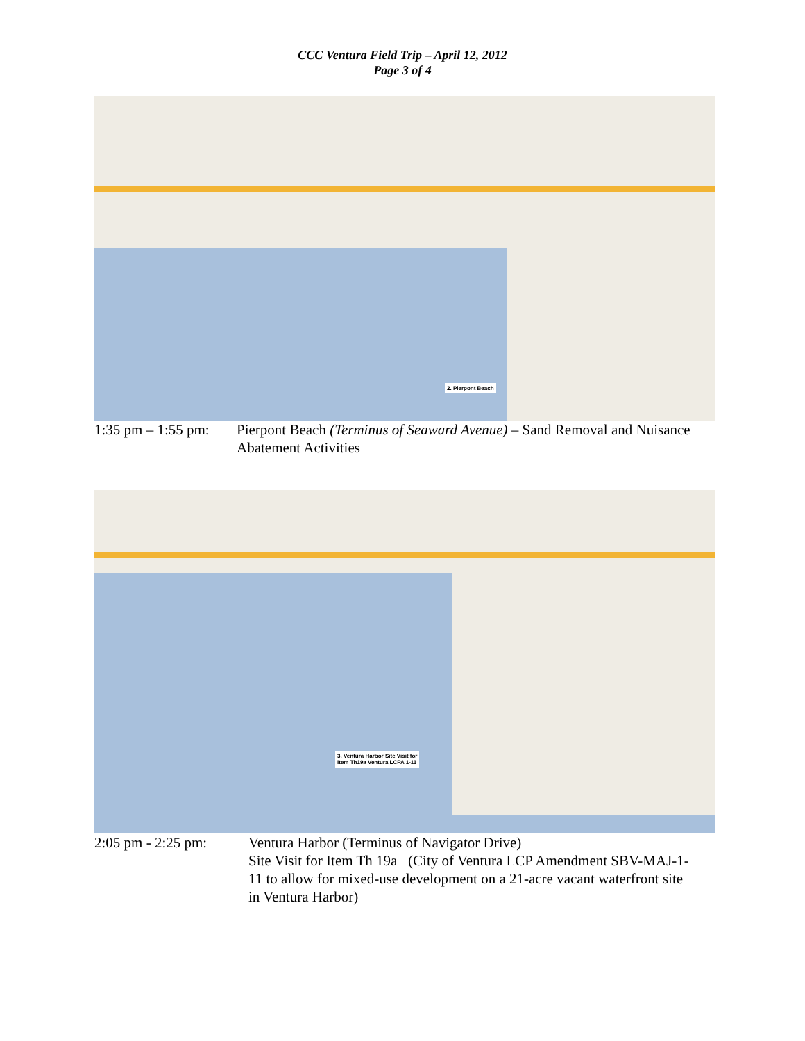CCC Ventura Field Trip – April 12, 2012
Page 3 of 4
2. Pierpont Beach
1:35 pm – 1:55 pm:
Pierpont Beach (Terminus of Seaward Avenue) – Sand Removal and Nuisance Abatement Activities
3. Ventura Harbor Site Visit for
Item Th19a Ventura LCPA 1-11
2:05 pm - 2:25 pm:
Ventura Harbor (Terminus of Navigator Drive)
Site Visit for Item Th 19a (City of Ventura LCP Amendment SBV-MAJ-1-11 to allow for mixed-use development on a 21-acre vacant waterfront site in Ventura Harbor)